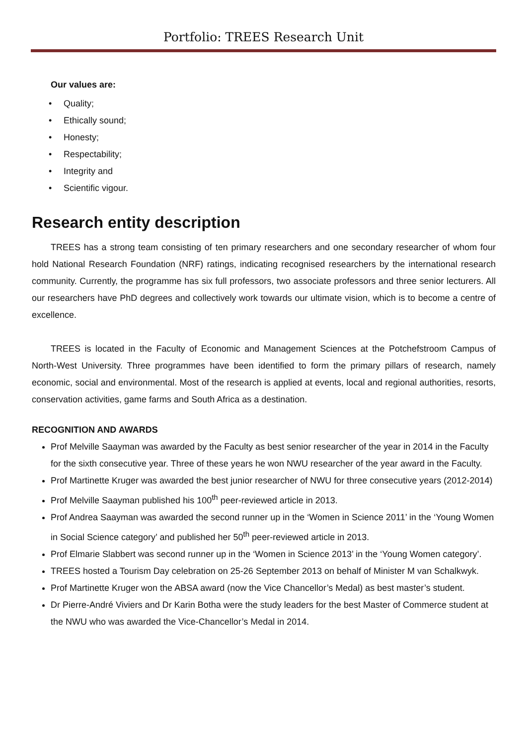Portfolio: TREES Research Unit
Our values are:
• Quality;
• Ethically sound;
• Honesty;
• Respectability;
• Integrity and
• Scientific vigour.
Research entity description
TREES has a strong team consisting of ten primary researchers and one secondary researcher of whom four hold National Research Foundation (NRF) ratings, indicating recognised researchers by the international research community. Currently, the programme has six full professors, two associate professors and three senior lecturers. All our researchers have PhD degrees and collectively work towards our ultimate vision, which is to become a centre of excellence.
TREES is located in the Faculty of Economic and Management Sciences at the Potchefstroom Campus of North-West University. Three programmes have been identified to form the primary pillars of research, namely economic, social and environmental. Most of the research is applied at events, local and regional authorities, resorts, conservation activities, game farms and South Africa as a destination.
RECOGNITION AND AWARDS
Prof Melville Saayman was awarded by the Faculty as best senior researcher of the year in 2014 in the Faculty for the sixth consecutive year. Three of these years he won NWU researcher of the year award in the Faculty.
Prof Martinette Kruger was awarded the best junior researcher of NWU for three consecutive years (2012-2014)
Prof Melville Saayman published his 100<sup>th</sup> peer-reviewed article in 2013.
Prof Andrea Saayman was awarded the second runner up in the ‘Women in Science 2011’ in the ‘Young Women in Social Science category’ and published her 50<sup>th</sup> peer-reviewed article in 2013.
Prof Elmarie Slabbert was second runner up in the ‘Women in Science 2013’ in the ‘Young Women category’.
TREES hosted a Tourism Day celebration on 25-26 September 2013 on behalf of Minister M van Schalkwyk.
Prof Martinette Kruger won the ABSA award (now the Vice Chancellor’s Medal) as best master’s student.
Dr Pierre-André Viviers and Dr Karin Botha were the study leaders for the best Master of Commerce student at the NWU who was awarded the Vice-Chancellor’s Medal in 2014.